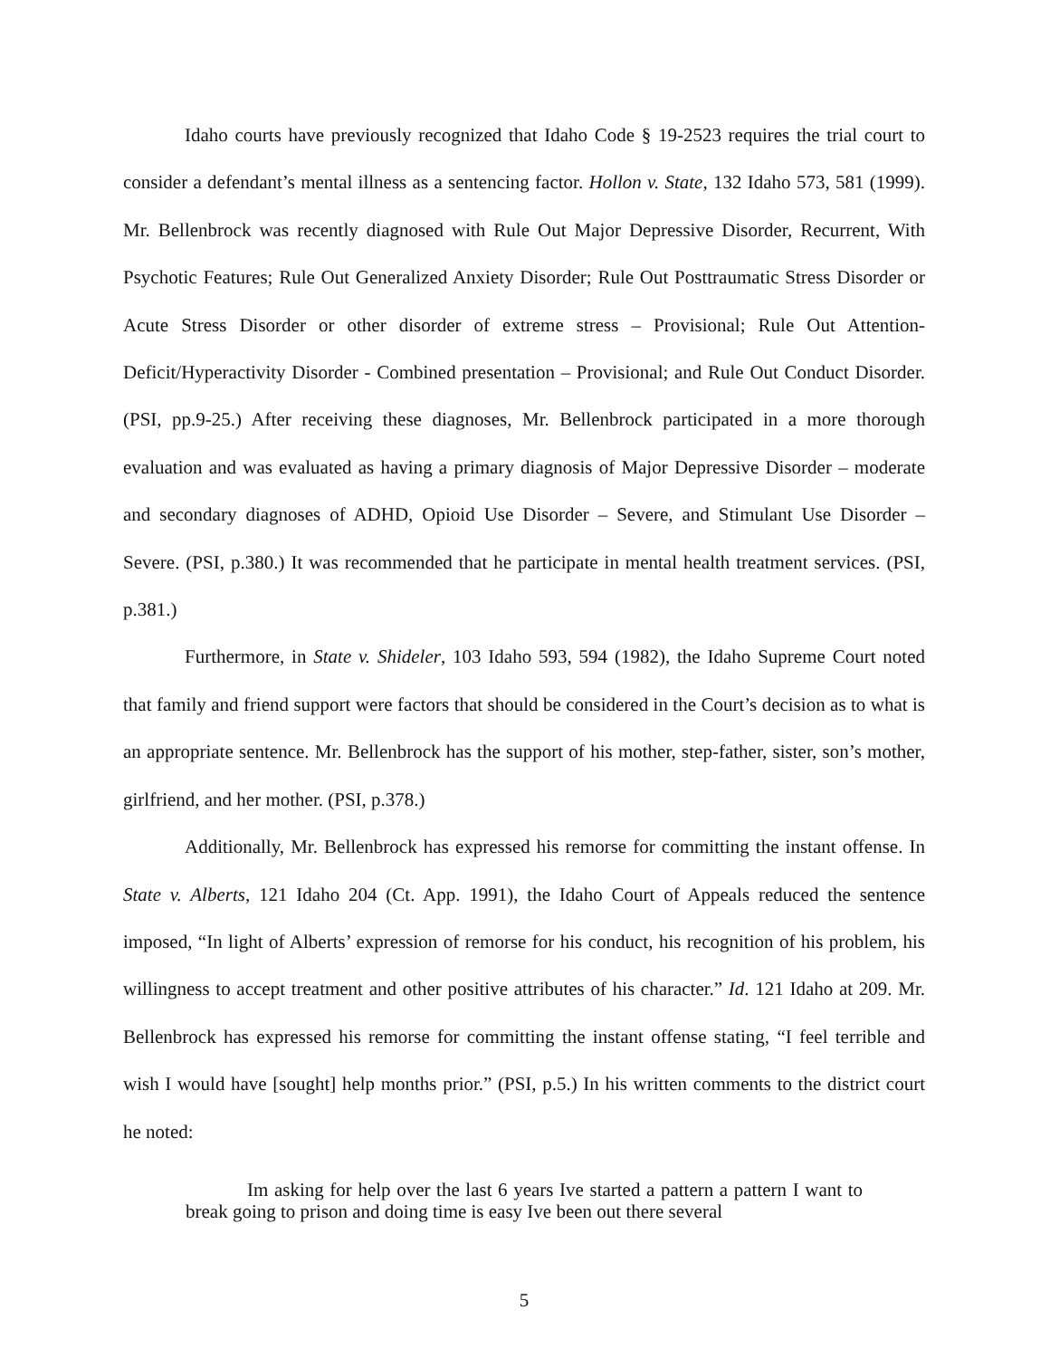Idaho courts have previously recognized that Idaho Code § 19-2523 requires the trial court to consider a defendant’s mental illness as a sentencing factor. Hollon v. State, 132 Idaho 573, 581 (1999). Mr. Bellenbrock was recently diagnosed with Rule Out Major Depressive Disorder, Recurrent, With Psychotic Features; Rule Out Generalized Anxiety Disorder; Rule Out Posttraumatic Stress Disorder or Acute Stress Disorder or other disorder of extreme stress – Provisional; Rule Out Attention-Deficit/Hyperactivity Disorder - Combined presentation – Provisional; and Rule Out Conduct Disorder. (PSI, pp.9-25.) After receiving these diagnoses, Mr. Bellenbrock participated in a more thorough evaluation and was evaluated as having a primary diagnosis of Major Depressive Disorder – moderate and secondary diagnoses of ADHD, Opioid Use Disorder – Severe, and Stimulant Use Disorder – Severe. (PSI, p.380.) It was recommended that he participate in mental health treatment services. (PSI, p.381.)
Furthermore, in State v. Shideler, 103 Idaho 593, 594 (1982), the Idaho Supreme Court noted that family and friend support were factors that should be considered in the Court’s decision as to what is an appropriate sentence. Mr. Bellenbrock has the support of his mother, step-father, sister, son’s mother, girlfriend, and her mother. (PSI, p.378.)
Additionally, Mr. Bellenbrock has expressed his remorse for committing the instant offense. In State v. Alberts, 121 Idaho 204 (Ct. App. 1991), the Idaho Court of Appeals reduced the sentence imposed, “In light of Alberts’ expression of remorse for his conduct, his recognition of his problem, his willingness to accept treatment and other positive attributes of his character.” Id. 121 Idaho at 209. Mr. Bellenbrock has expressed his remorse for committing the instant offense stating, “I feel terrible and wish I would have [sought] help months prior.” (PSI, p.5.) In his written comments to the district court he noted:
Im asking for help over the last 6 years Ive started a pattern a pattern I want to break going to prison and doing time is easy Ive been out there several
5